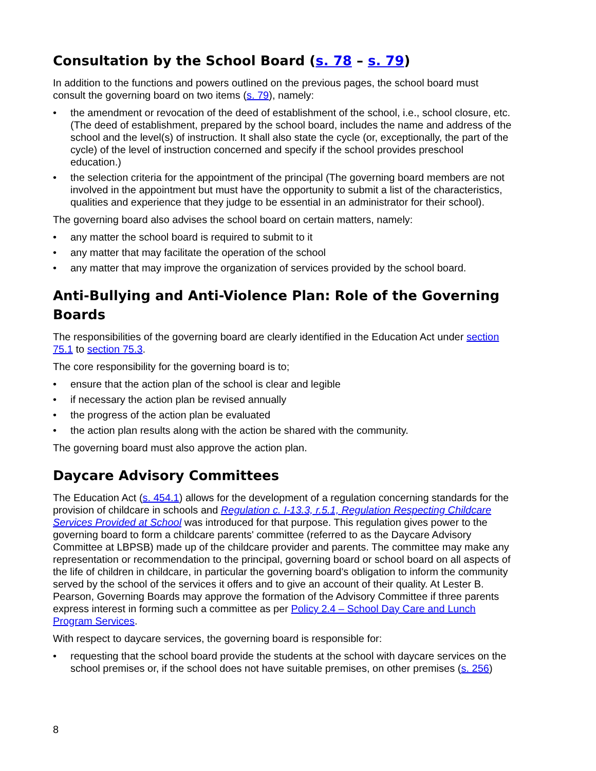Consultation by the School Board (s. 78 – s. 79)
In addition to the functions and powers outlined on the previous pages, the school board must consult the governing board on two items (s. 79), namely:
• the amendment or revocation of the deed of establishment of the school, i.e., school closure, etc. (The deed of establishment, prepared by the school board, includes the name and address of the school and the level(s) of instruction. It shall also state the cycle (or, exceptionally, the part of the cycle) of the level of instruction concerned and specify if the school provides preschool education.)
• the selection criteria for the appointment of the principal (The governing board members are not involved in the appointment but must have the opportunity to submit a list of the characteristics, qualities and experience that they judge to be essential in an administrator for their school).
The governing board also advises the school board on certain matters, namely:
• any matter the school board is required to submit to it
• any matter that may facilitate the operation of the school
• any matter that may improve the organization of services provided by the school board.
Anti-Bullying and Anti-Violence Plan: Role of the Governing Boards
The responsibilities of the governing board are clearly identified in the Education Act under section 75.1 to section 75.3.
The core responsibility for the governing board is to;
• ensure that the action plan of the school is clear and legible
• if necessary the action plan be revised annually
• the progress of the action plan be evaluated
• the action plan results along with the action be shared with the community.
The governing board must also approve the action plan.
Daycare Advisory Committees
The Education Act (s. 454.1) allows for the development of a regulation concerning standards for the provision of childcare in schools and Regulation c. I-13.3, r.5.1, Regulation Respecting Childcare Services Provided at School was introduced for that purpose. This regulation gives power to the governing board to form a childcare parents' committee (referred to as the Daycare Advisory Committee at LBPSB) made up of the childcare provider and parents. The committee may make any representation or recommendation to the principal, governing board or school board on all aspects of the life of children in childcare, in particular the governing board's obligation to inform the community served by the school of the services it offers and to give an account of their quality. At Lester B. Pearson, Governing Boards may approve the formation of the Advisory Committee if three parents express interest in forming such a committee as per Policy 2.4 – School Day Care and Lunch Program Services.
With respect to daycare services, the governing board is responsible for:
• requesting that the school board provide the students at the school with daycare services on the school premises or, if the school does not have suitable premises, on other premises (s. 256)
8